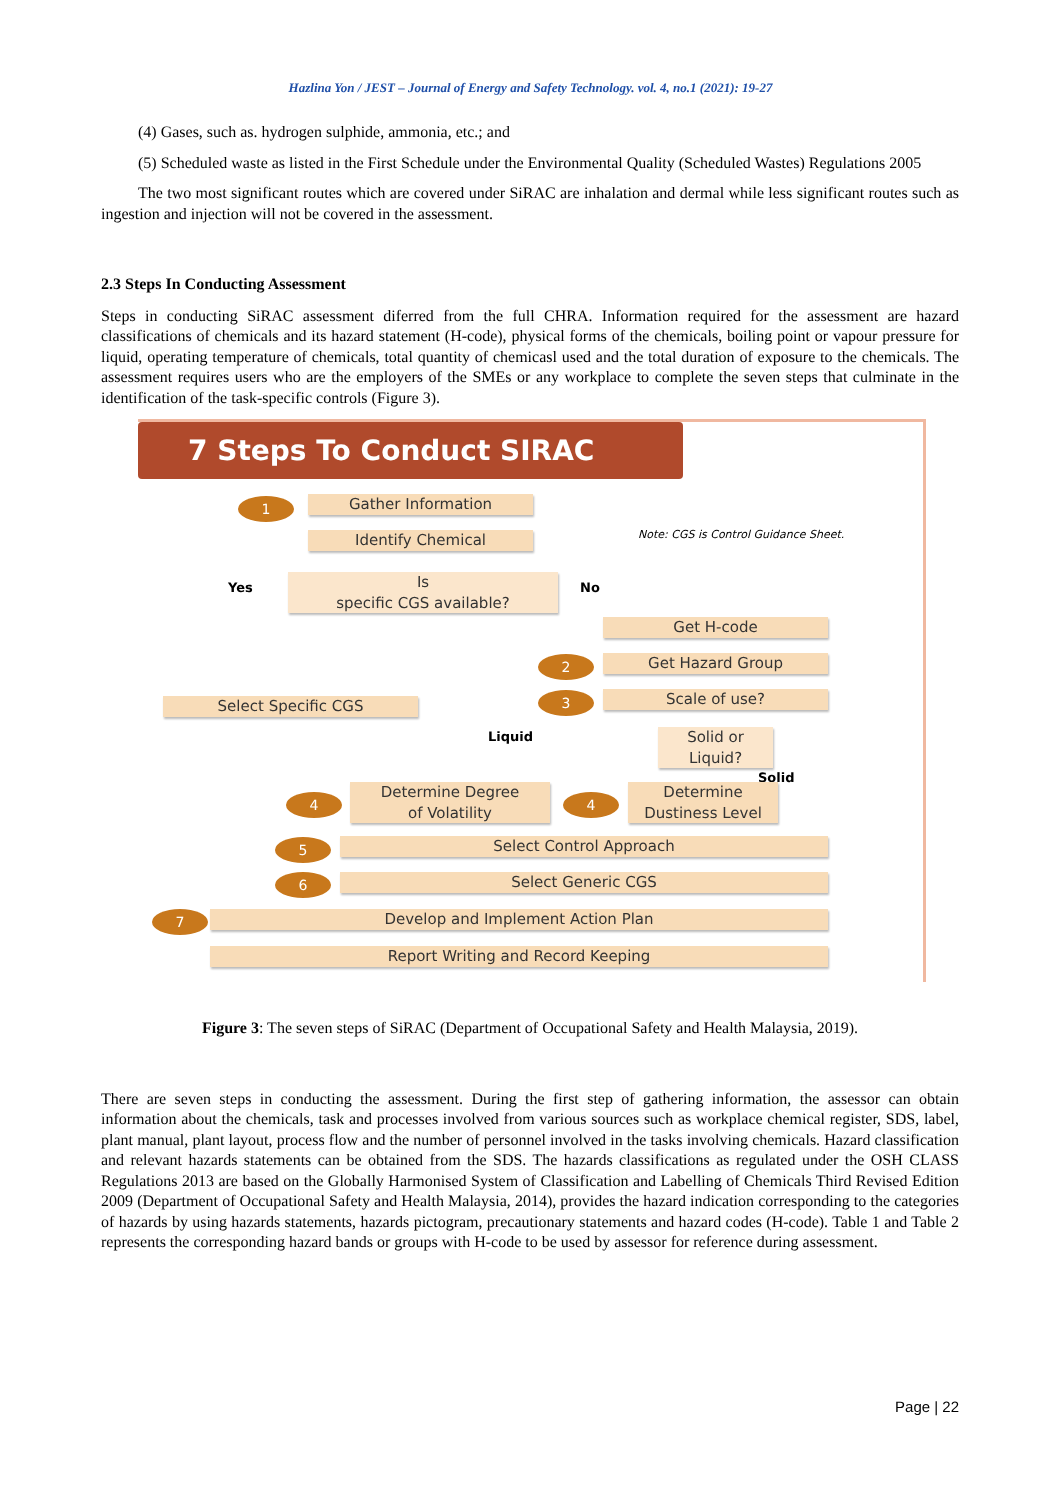Hazlina Yon / JEST – Journal of Energy and Safety Technology. vol. 4, no.1 (2021): 19-27
(4) Gases, such as. hydrogen sulphide, ammonia, etc.; and
(5) Scheduled waste as listed in the First Schedule under the Environmental Quality (Scheduled Wastes) Regulations 2005
The two most significant routes which are covered under SiRAC are inhalation and dermal while less significant routes such as ingestion and injection will not be covered in the assessment.
2.3 Steps In Conducting Assessment
Steps in conducting SiRAC assessment diferred from the full CHRA. Information required for the assessment are hazard classifications of chemicals and its hazard statement (H-code), physical forms of the chemicals, boiling point or vapour pressure for liquid, operating temperature of chemicals, total quantity of chemicasl used and the total duration of exposure to the chemicals. The assessment requires users who are the employers of the SMEs or any workplace to complete the seven steps that culminate in the identification of the task-specific controls (Figure 3).
7 Steps To Conduct SIRAC
1 Gather Information
Note: CGS is Control Guidance Sheet.
Identify Chemical
Yes
Is
specific CGS available?
No
Get H-code
2 Get Hazard Group
Select Specific CGS 3 Scale of use?
Liquid
Solid or
Liquid?
Solid
4
Determine Degree
of Volatility
4
Determine
Dustiness Level
5 Select Control Approach
6 Select Generic CGS
7 Develop and Implement Action Plan
Report Writing and Record Keeping
Figure 3: The seven steps of SiRAC (Department of Occupational Safety and Health Malaysia, 2019).
There are seven steps in conducting the assessment. During the first step of gathering information, the assessor can obtain information about the chemicals, task and processes involved from various sources such as workplace chemical register, SDS, label, plant manual, plant layout, process flow and the number of personnel involved in the tasks involving chemicals. Hazard classification and relevant hazards statements can be obtained from the SDS. The hazards classifications as regulated under the OSH CLASS Regulations 2013 are based on the Globally Harmonised System of Classification and Labelling of Chemicals Third Revised Edition 2009 (Department of Occupational Safety and Health Malaysia, 2014), provides the hazard indication corresponding to the categories of hazards by using hazards statements, hazards pictogram, precautionary statements and hazard codes (H-code). Table 1 and Table 2 represents the corresponding hazard bands or groups with H-code to be used by assessor for reference during assessment.
Page | 22